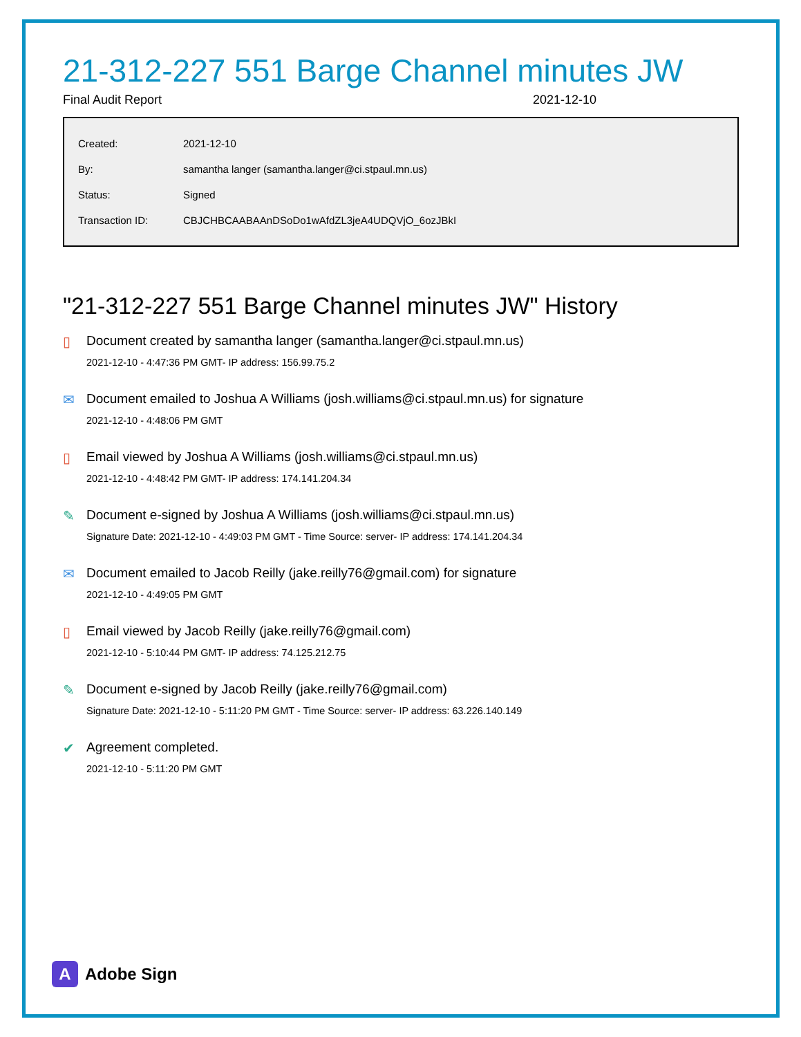21-312-227 551 Barge Channel minutes JW
Final Audit Report 2021-12-10
| Created: | 2021-12-10 |
| By: | samantha langer (samantha.langer@ci.stpaul.mn.us) |
| Status: | Signed |
| Transaction ID: | CBJCHBCAABAAnDSoDo1wAfdZL3jeA4UDQVjO_6ozJBkI |
"21-312-227 551 Barge Channel minutes JW" History
▯ Document created by samantha langer (samantha.langer@ci.stpaul.mn.us)
2021-12-10 - 4:47:36 PM GMT- IP address: 156.99.75.2
✉ Document emailed to Joshua A Williams (josh.williams@ci.stpaul.mn.us) for signature
2021-12-10 - 4:48:06 PM GMT
▯ Email viewed by Joshua A Williams (josh.williams@ci.stpaul.mn.us)
2021-12-10 - 4:48:42 PM GMT- IP address: 174.141.204.34
✎ Document e-signed by Joshua A Williams (josh.williams@ci.stpaul.mn.us)
Signature Date: 2021-12-10 - 4:49:03 PM GMT - Time Source: server- IP address: 174.141.204.34
✉ Document emailed to Jacob Reilly (jake.reilly76@gmail.com) for signature
2021-12-10 - 4:49:05 PM GMT
▯ Email viewed by Jacob Reilly (jake.reilly76@gmail.com)
2021-12-10 - 5:10:44 PM GMT- IP address: 74.125.212.75
✎ Document e-signed by Jacob Reilly (jake.reilly76@gmail.com)
Signature Date: 2021-12-10 - 5:11:20 PM GMT - Time Source: server- IP address: 63.226.140.149
✔ Agreement completed.
2021-12-10 - 5:11:20 PM GMT
A
Adobe Sign